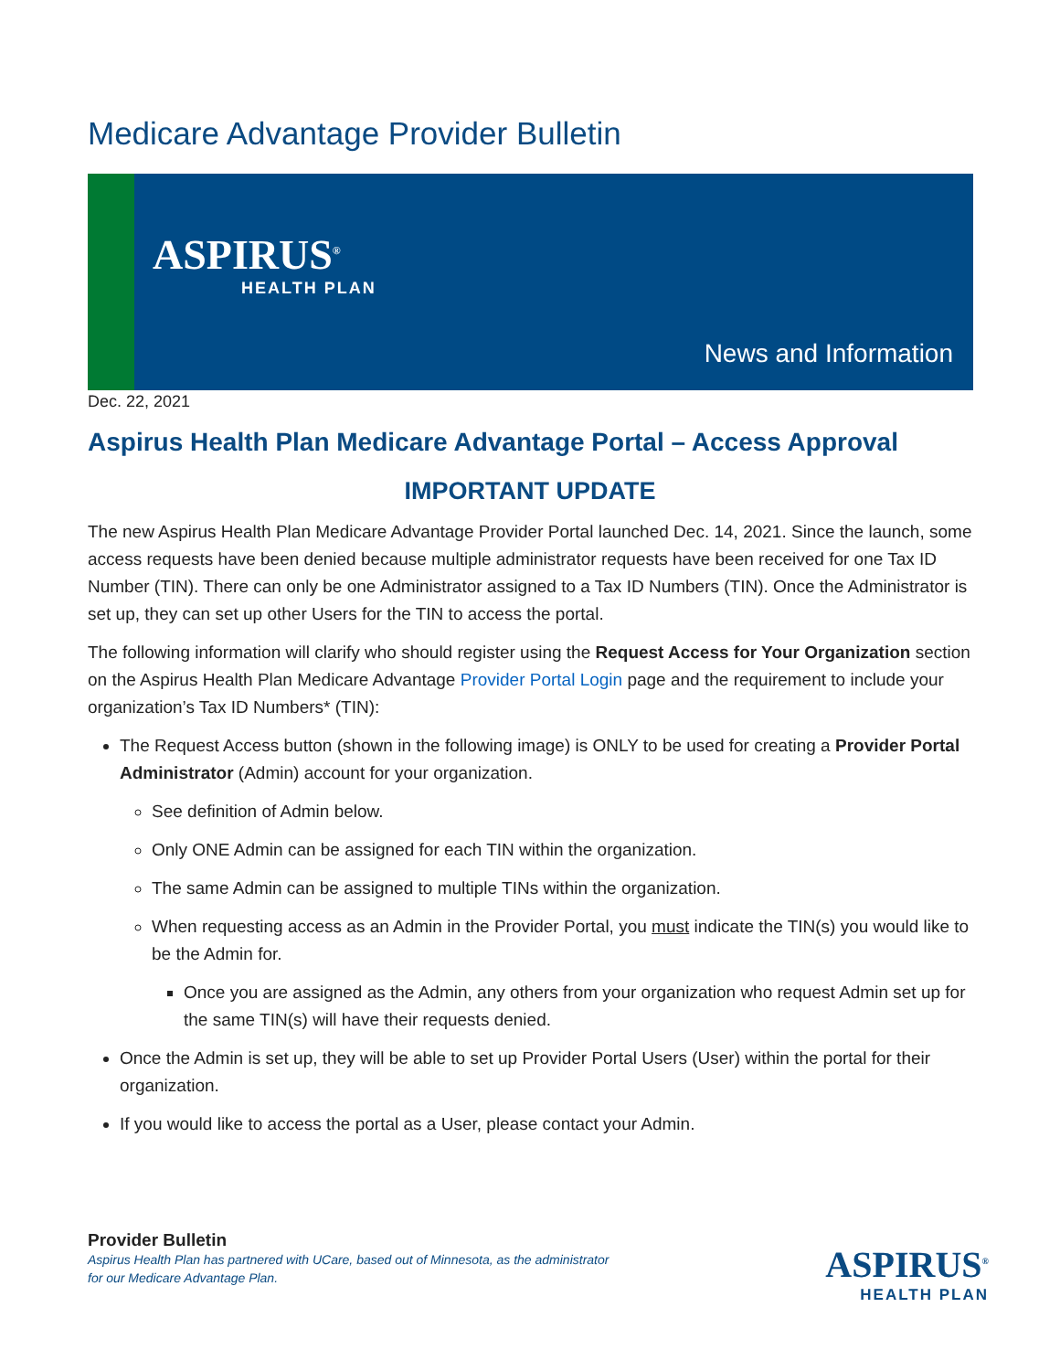Medicare Advantage Provider Bulletin
ASPIRUS<sup>®</sup>
HEALTH PLAN
News and Information
Dec. 22, 2021
Aspirus Health Plan Medicare Advantage Portal – Access Approval
IMPORTANT UPDATE
The new Aspirus Health Plan Medicare Advantage Provider Portal launched Dec. 14, 2021. Since the launch, some access requests have been denied because multiple administrator requests have been received for one Tax ID Number (TIN). There can only be one Administrator assigned to a Tax ID Numbers (TIN). Once the Administrator is set up, they can set up other Users for the TIN to access the portal.
The following information will clarify who should register using the Request Access for Your Organization section on the Aspirus Health Plan Medicare Advantage Provider Portal Login page and the requirement to include your organization’s Tax ID Numbers* (TIN):
The Request Access button (shown in the following image) is ONLY to be used for creating a Provider Portal Administrator (Admin) account for your organization.
See definition of Admin below.
Only ONE Admin can be assigned for each TIN within the organization.
The same Admin can be assigned to multiple TINs within the organization.
When requesting access as an Admin in the Provider Portal, you must indicate the TIN(s) you would like to be the Admin for.
Once you are assigned as the Admin, any others from your organization who request Admin set up for the same TIN(s) will have their requests denied.
Once the Admin is set up, they will be able to set up Provider Portal Users (User) within the portal for their organization.
If you would like to access the portal as a User, please contact your Admin.
Provider Bulletin
Aspirus Health Plan has partnered with UCare, based out of Minnesota, as the administrator
for our Medicare Advantage Plan.
ASPIRUS<sup>®</sup>
HEALTH PLAN